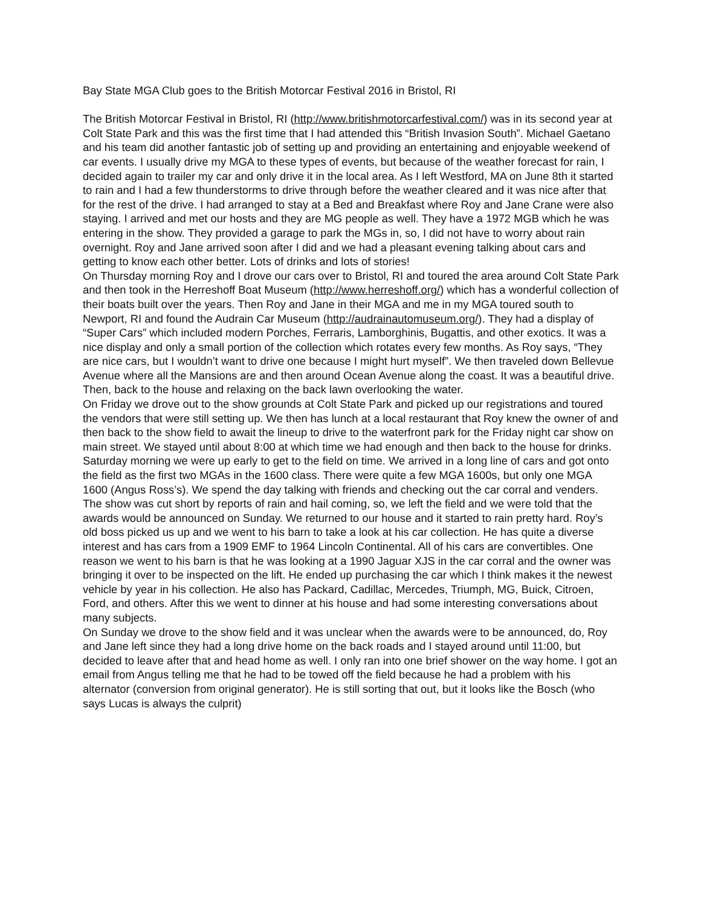Bay State MGA Club goes to the British Motorcar Festival 2016 in Bristol, RI
The British Motorcar Festival in Bristol, RI (http://www.britishmotorcarfestival.com/) was in its second year at Colt State Park and this was the first time that I had attended this “British Invasion South”. Michael Gaetano and his team did another fantastic job of setting up and providing an entertaining and enjoyable weekend of car events. I usually drive my MGA to these types of events, but because of the weather forecast for rain, I decided again to trailer my car and only drive it in the local area. As I left Westford, MA on June 8th it started to rain and I had a few thunderstorms to drive through before the weather cleared and it was nice after that for the rest of the drive. I had arranged to stay at a Bed and Breakfast where Roy and Jane Crane were also staying. I arrived and met our hosts and they are MG people as well. They have a 1972 MGB which he was entering in the show. They provided a garage to park the MGs in, so, I did not have to worry about rain overnight. Roy and Jane arrived soon after I did and we had a pleasant evening talking about cars and getting to know each other better. Lots of drinks and lots of stories!
On Thursday morning Roy and I drove our cars over to Bristol, RI and toured the area around Colt State Park and then took in the Herreshoff Boat Museum (http://www.herreshoff.org/) which has a wonderful collection of their boats built over the years. Then Roy and Jane in their MGA and me in my MGA toured south to Newport, RI and found the Audrain Car Museum (http://audrainautomuseum.org/). They had a display of “Super Cars” which included modern Porches, Ferraris, Lamborghinis, Bugattis, and other exotics. It was a nice display and only a small portion of the collection which rotates every few months. As Roy says, “They are nice cars, but I wouldn’t want to drive one because I might hurt myself”. We then traveled down Bellevue Avenue where all the Mansions are and then around Ocean Avenue along the coast. It was a beautiful drive. Then, back to the house and relaxing on the back lawn overlooking the water.
On Friday we drove out to the show grounds at Colt State Park and picked up our registrations and toured the vendors that were still setting up. We then has lunch at a local restaurant that Roy knew the owner of and then back to the show field to await the lineup to drive to the waterfront park for the Friday night car show on main street. We stayed until about 8:00 at which time we had enough and then back to the house for drinks.
Saturday morning we were up early to get to the field on time. We arrived in a long line of cars and got onto the field as the first two MGAs in the 1600 class. There were quite a few MGA 1600s, but only one MGA 1600 (Angus Ross’s). We spend the day talking with friends and checking out the car corral and venders. The show was cut short by reports of rain and hail coming, so, we left the field and we were told that the awards would be announced on Sunday. We returned to our house and it started to rain pretty hard. Roy’s old boss picked us up and we went to his barn to take a look at his car collection. He has quite a diverse interest and has cars from a 1909 EMF to 1964 Lincoln Continental. All of his cars are convertibles. One reason we went to his barn is that he was looking at a 1990 Jaguar XJS in the car corral and the owner was bringing it over to be inspected on the lift. He ended up purchasing the car which I think makes it the newest vehicle by year in his collection. He also has Packard, Cadillac, Mercedes, Triumph, MG, Buick, Citroen, Ford, and others. After this we went to dinner at his house and had some interesting conversations about many subjects.
On Sunday we drove to the show field and it was unclear when the awards were to be announced, do, Roy and Jane left since they had a long drive home on the back roads and I stayed around until 11:00, but decided to leave after that and head home as well. I only ran into one brief shower on the way home. I got an email from Angus telling me that he had to be towed off the field because he had a problem with his alternator (conversion from original generator). He is still sorting that out, but it looks like the Bosch (who says Lucas is always the culprit)